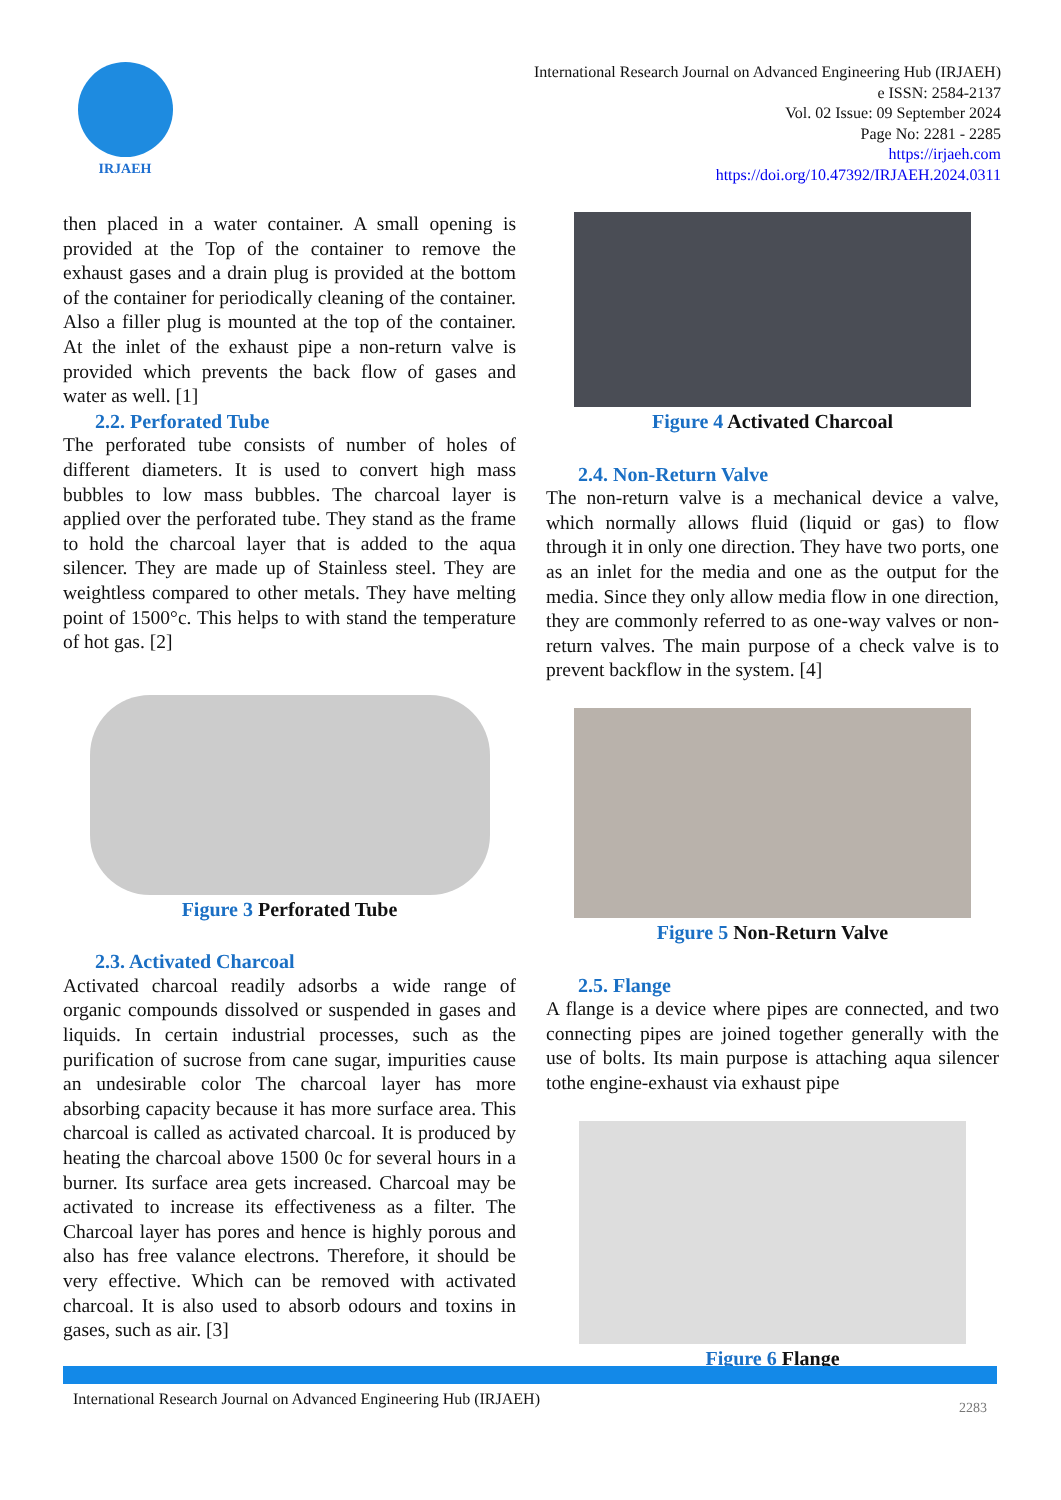IRJAEH
International Research Journal on Advanced Engineering Hub (IRJAEH)
e ISSN: 2584-2137
Vol. 02 Issue: 09 September 2024
Page No: 2281 - 2285
https://irjaeh.com
https://doi.org/10.47392/IRJAEH.2024.0311
then placed in a water container. A small opening is provided at the Top of the container to remove the exhaust gases and a drain plug is provided at the bottom of the container for periodically cleaning of the container. Also a filler plug is mounted at the top of the container. At the inlet of the exhaust pipe a non-return valve is provided which prevents the back flow of gases and water as well. [1]
2.2. Perforated Tube
The perforated tube consists of number of holes of different diameters. It is used to convert high mass bubbles to low mass bubbles. The charcoal layer is applied over the perforated tube. They stand as the frame to hold the charcoal layer that is added to the aqua silencer. They are made up of Stainless steel. They are weightless compared to other metals. They have melting point of 1500°c. This helps to with stand the temperature of hot gas. [2]
Figure 3 Perforated Tube
2.3. Activated Charcoal
Activated charcoal readily adsorbs a wide range of organic compounds dissolved or suspended in gases and liquids. In certain industrial processes, such as the purification of sucrose from cane sugar, impurities cause an undesirable color The charcoal layer has more absorbing capacity because it has more surface area. This charcoal is called as activated charcoal. It is produced by heating the charcoal above 1500 0c for several hours in a burner. Its surface area gets increased. Charcoal may be activated to increase its effectiveness as a filter. The Charcoal layer has pores and hence is highly porous and also has free valance electrons. Therefore, it should be very effective. Which can be removed with activated charcoal. It is also used to absorb odours and toxins in gases, such as air. [3]
Figure 4 Activated Charcoal
2.4. Non-Return Valve
The non-return valve is a mechanical device a valve, which normally allows fluid (liquid or gas) to flow through it in only one direction. They have two ports, one as an inlet for the media and one as the output for the media. Since they only allow media flow in one direction, they are commonly referred to as one-way valves or non-return valves. The main purpose of a check valve is to prevent backflow in the system. [4]
Figure 5 Non-Return Valve
2.5. Flange
A flange is a device where pipes are connected, and two connecting pipes are joined together generally with the use of bolts. Its main purpose is attaching aqua silencer tothe engine-exhaust via exhaust pipe
Figure 6 Flange
International Research Journal on Advanced Engineering Hub (IRJAEH) 2283